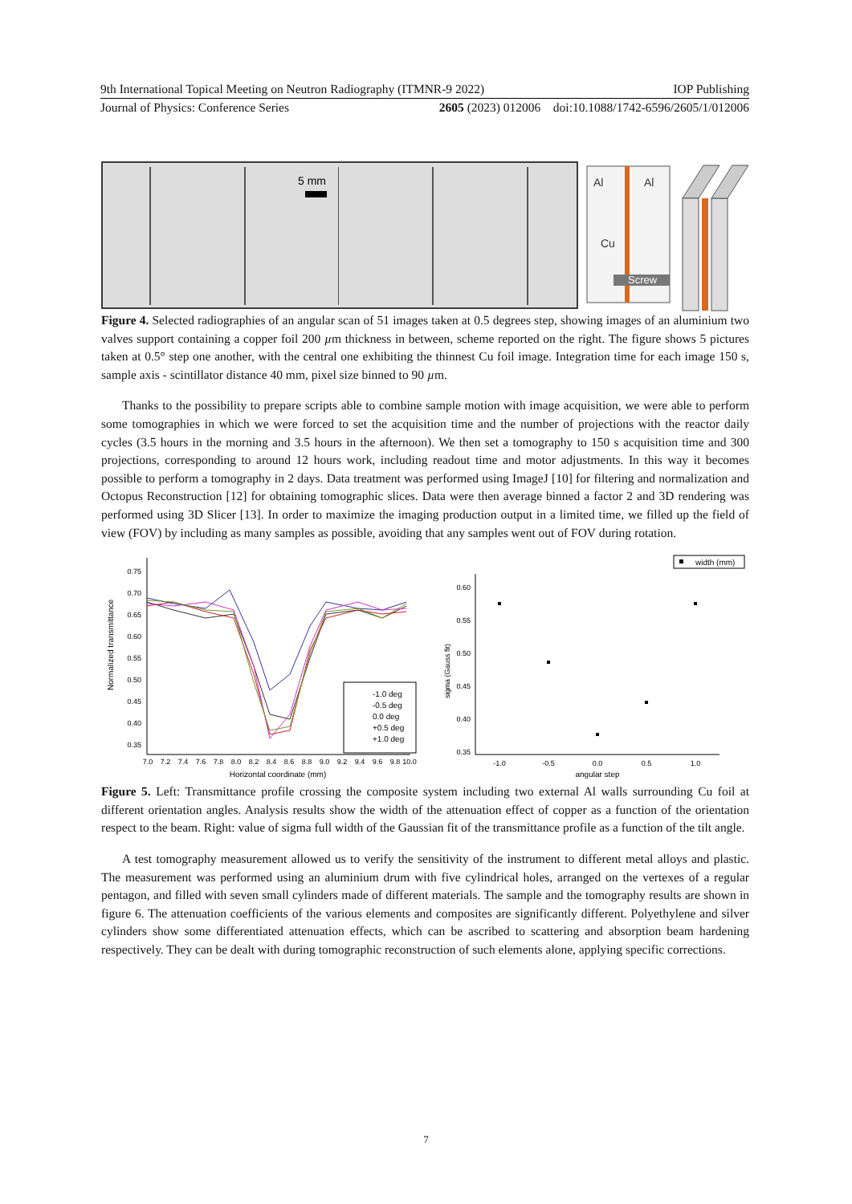9th International Topical Meeting on Neutron Radiography (ITMNR-9 2022) IOP Publishing
Journal of Physics: Conference Series 2605 (2023) 012006 doi:10.1088/1742-6596/2605/1/012006
5 mm
Al
Al
Cu
Screw
Figure 4. Selected radiographies of an angular scan of 51 images taken at 0.5 degrees step, showing images of an aluminium two valves support containing a copper foil 200 µm thickness in between, scheme reported on the right. The figure shows 5 pictures taken at 0.5° step one another, with the central one exhibiting the thinnest Cu foil image. Integration time for each image 150 s, sample axis - scintillator distance 40 mm, pixel size binned to 90 µm.
Thanks to the possibility to prepare scripts able to combine sample motion with image acquisition, we were able to perform some tomographies in which we were forced to set the acquisition time and the number of projections with the reactor daily cycles (3.5 hours in the morning and 3.5 hours in the afternoon). We then set a tomography to 150 s acquisition time and 300 projections, corresponding to around 12 hours work, including readout time and motor adjustments. In this way it becomes possible to perform a tomography in 2 days. Data treatment was performed using ImageJ [10] for filtering and normalization and Octopus Reconstruction [12] for obtaining tomographic slices. Data were then average binned a factor 2 and 3D rendering was performed using 3D Slicer [13]. In order to maximize the imaging production output in a limited time, we filled up the field of view (FOV) by including as many samples as possible, avoiding that any samples went out of FOV during rotation.
0.75
0.70
0.65
0.60
0.55
0.50
0.45
0.40
0.35
7.0
7.2
7.4
7.6
7.8
8.0
8.2
8.4
8.6
8.8
9.0
9.2
9.4
9.6
9.8
10.0
Horizontal coordinate (mm)
Normalized transmittance
-1.0 deg
-0.5 deg
0.0 deg
+0.5 deg
+1.0 deg
0.60
0.55
0.50
0.45
0.40
0.35
-1.0
-0.5
0.0
0.5
1.0
angular step
sigma (Gauss fit)
width (mm)
Figure 5. Left: Transmittance profile crossing the composite system including two external Al walls surrounding Cu foil at different orientation angles. Analysis results show the width of the attenuation effect of copper as a function of the orientation respect to the beam. Right: value of sigma full width of the Gaussian fit of the transmittance profile as a function of the tilt angle.
A test tomography measurement allowed us to verify the sensitivity of the instrument to different metal alloys and plastic. The measurement was performed using an aluminium drum with five cylindrical holes, arranged on the vertexes of a regular pentagon, and filled with seven small cylinders made of different materials. The sample and the tomography results are shown in figure 6. The attenuation coefficients of the various elements and composites are significantly different. Polyethylene and silver cylinders show some differentiated attenuation effects, which can be ascribed to scattering and absorption beam hardening respectively. They can be dealt with during tomographic reconstruction of such elements alone, applying specific corrections.
7